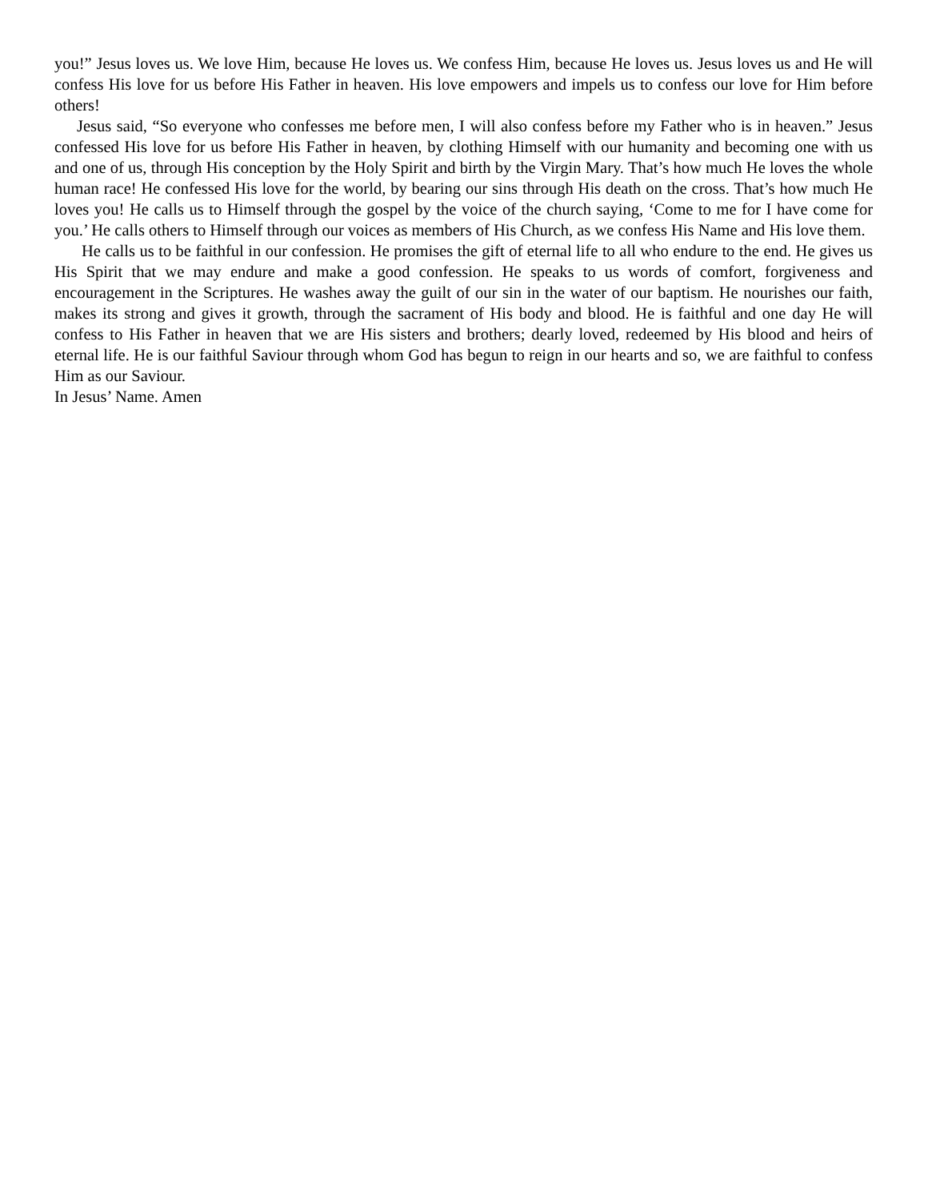you!” Jesus loves us. We love Him, because He loves us. We confess Him, because He loves us. Jesus loves us and He will confess His love for us before His Father in heaven. His love empowers and impels us to confess our love for Him before others!
Jesus said, “So everyone who confesses me before men, I will also confess before my Father who is in heaven.” Jesus confessed His love for us before His Father in heaven, by clothing Himself with our humanity and becoming one with us and one of us, through His conception by the Holy Spirit and birth by the Virgin Mary. That’s how much He loves the whole human race! He confessed His love for the world, by bearing our sins through His death on the cross. That’s how much He loves you! He calls us to Himself through the gospel by the voice of the church saying, ‘Come to me for I have come for you.’ He calls others to Himself through our voices as members of His Church, as we confess His Name and His love them.
He calls us to be faithful in our confession. He promises the gift of eternal life to all who endure to the end. He gives us His Spirit that we may endure and make a good confession. He speaks to us words of comfort, forgiveness and encouragement in the Scriptures. He washes away the guilt of our sin in the water of our baptism. He nourishes our faith, makes its strong and gives it growth, through the sacrament of His body and blood. He is faithful and one day He will confess to His Father in heaven that we are His sisters and brothers; dearly loved, redeemed by His blood and heirs of eternal life. He is our faithful Saviour through whom God has begun to reign in our hearts and so, we are faithful to confess Him as our Saviour.
In Jesus’ Name. Amen